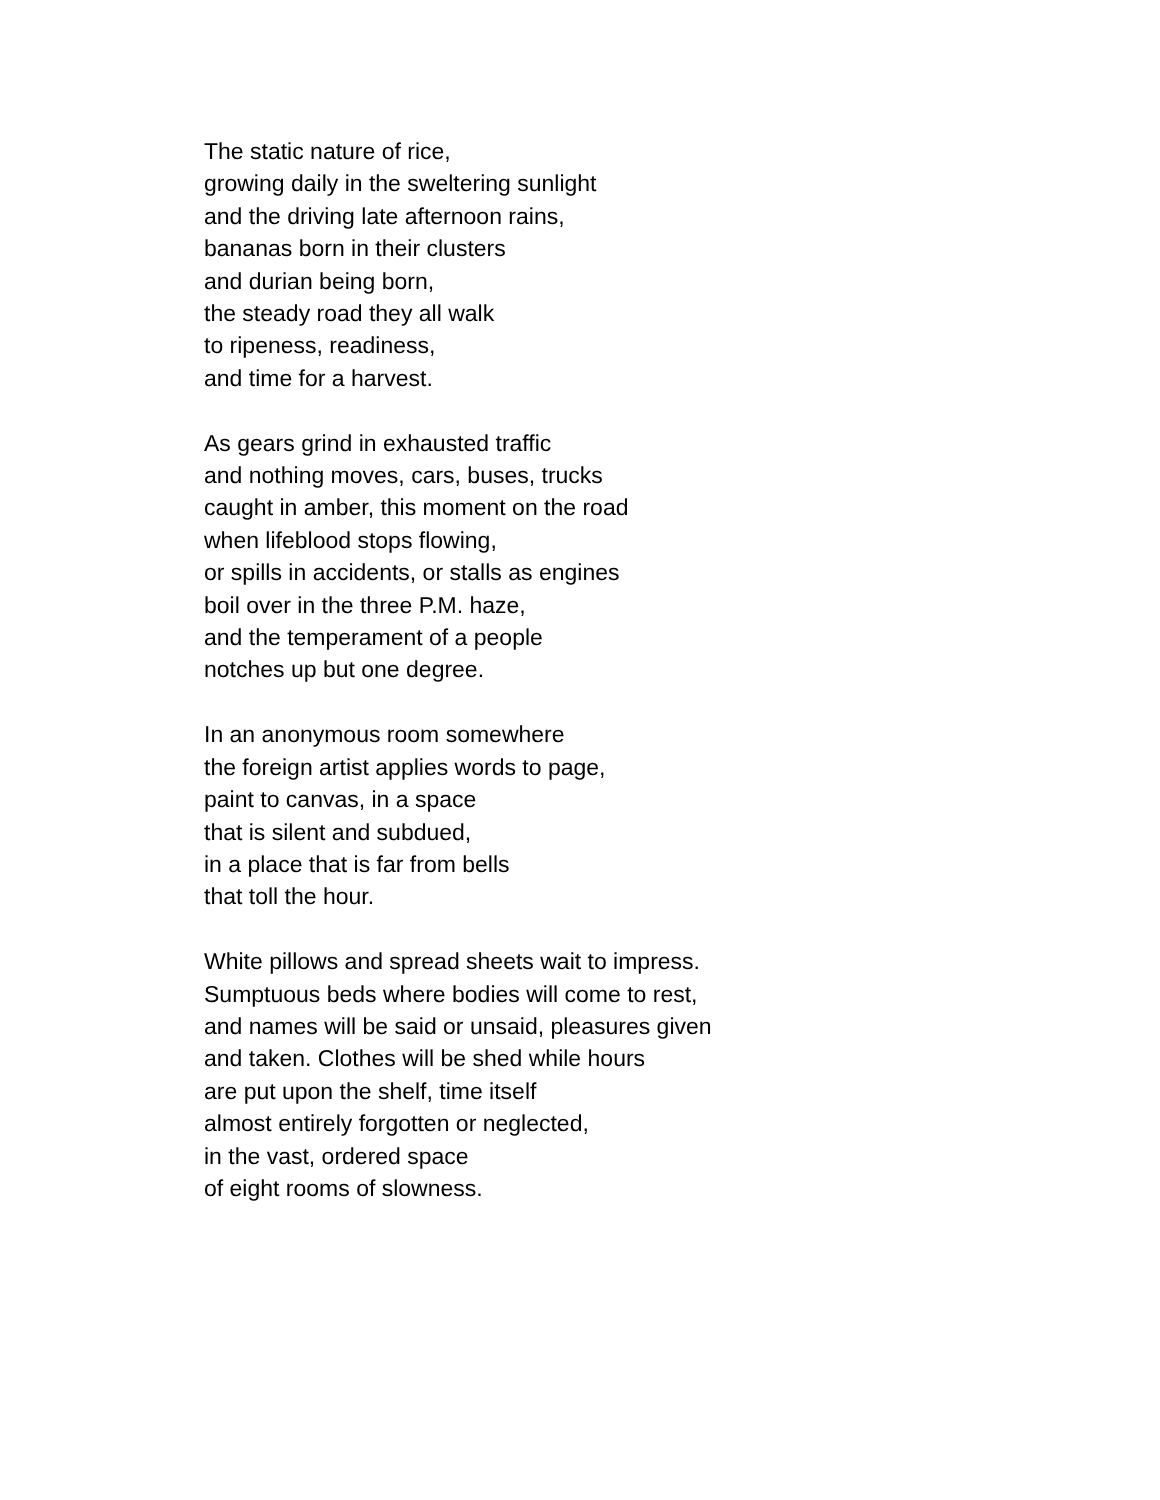The static nature of rice,
growing daily in the sweltering sunlight
and the driving late afternoon rains,
bananas born in their clusters
and durian being born,
the steady road they all walk
to ripeness, readiness,
and time for a harvest.
As gears grind in exhausted traffic
and nothing moves, cars, buses, trucks
caught in amber, this moment on the road
when lifeblood stops flowing,
or spills in accidents, or stalls as engines
boil over in the three P.M. haze,
and the temperament of a people
notches up but one degree.
In an anonymous room somewhere
the foreign artist applies words to page,
paint to canvas, in a space
that is silent and subdued,
in a place that is far from bells
that toll the hour.
White pillows and spread sheets wait to impress.
Sumptuous beds where bodies will come to rest,
and names will be said or unsaid, pleasures given
and taken. Clothes will be shed while hours
are put upon the shelf, time itself
almost entirely forgotten or neglected,
in the vast, ordered space
of eight rooms of slowness.